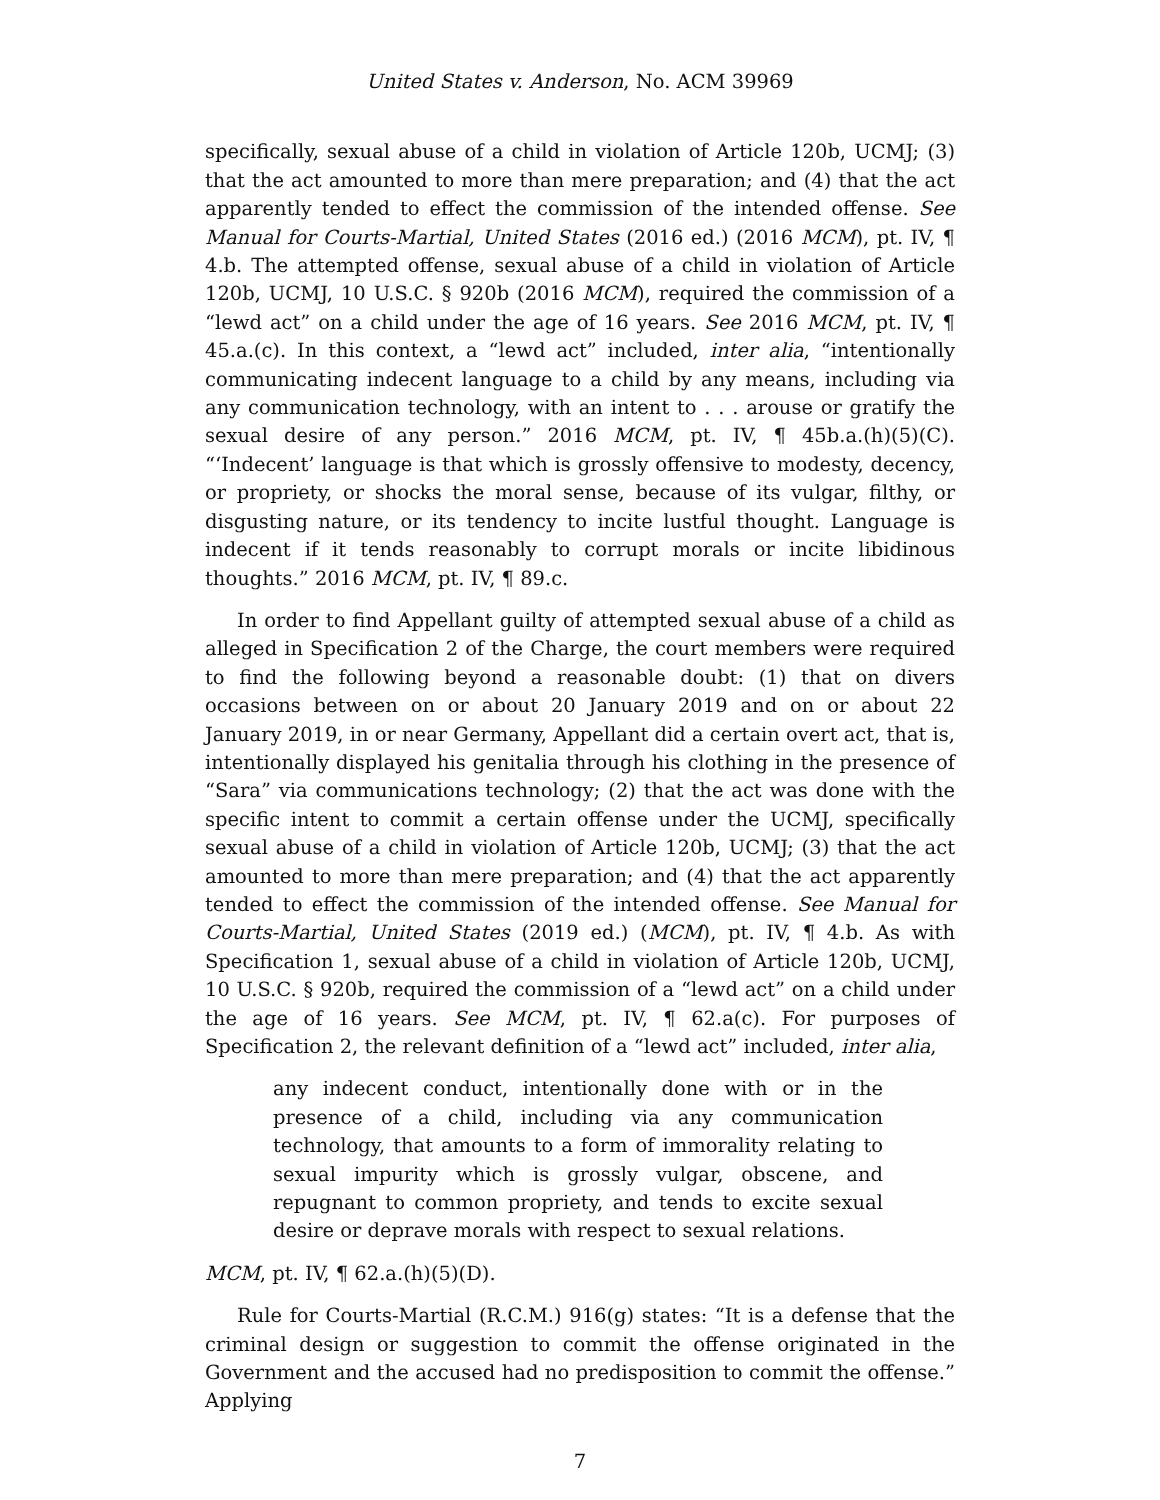United States v. Anderson, No. ACM 39969
specifically, sexual abuse of a child in violation of Article 120b, UCMJ; (3) that the act amounted to more than mere preparation; and (4) that the act apparently tended to effect the commission of the intended offense. See Manual for Courts-Martial, United States (2016 ed.) (2016 MCM), pt. IV, ¶ 4.b. The attempted offense, sexual abuse of a child in violation of Article 120b, UCMJ, 10 U.S.C. § 920b (2016 MCM), required the commission of a “lewd act” on a child under the age of 16 years. See 2016 MCM, pt. IV, ¶ 45.a.(c). In this context, a “lewd act” included, inter alia, “intentionally communicating indecent language to a child by any means, including via any communication technology, with an intent to . . . arouse or gratify the sexual desire of any person.” 2016 MCM, pt. IV, ¶ 45b.a.(h)(5)(C). “‘Indecent’ language is that which is grossly offensive to modesty, decency, or propriety, or shocks the moral sense, because of its vulgar, filthy, or disgusting nature, or its tendency to incite lustful thought. Language is indecent if it tends reasonably to corrupt morals or incite libidinous thoughts.” 2016 MCM, pt. IV, ¶ 89.c.
In order to find Appellant guilty of attempted sexual abuse of a child as alleged in Specification 2 of the Charge, the court members were required to find the following beyond a reasonable doubt: (1) that on divers occasions between on or about 20 January 2019 and on or about 22 January 2019, in or near Germany, Appellant did a certain overt act, that is, intentionally displayed his genitalia through his clothing in the presence of “Sara” via communications technology; (2) that the act was done with the specific intent to commit a certain offense under the UCMJ, specifically sexual abuse of a child in violation of Article 120b, UCMJ; (3) that the act amounted to more than mere preparation; and (4) that the act apparently tended to effect the commission of the intended offense. See Manual for Courts-Martial, United States (2019 ed.) (MCM), pt. IV, ¶ 4.b. As with Specification 1, sexual abuse of a child in violation of Article 120b, UCMJ, 10 U.S.C. § 920b, required the commission of a “lewd act” on a child under the age of 16 years. See MCM, pt. IV, ¶ 62.a(c). For purposes of Specification 2, the relevant definition of a “lewd act” included, inter alia,
any indecent conduct, intentionally done with or in the presence of a child, including via any communication technology, that amounts to a form of immorality relating to sexual impurity which is grossly vulgar, obscene, and repugnant to common propriety, and tends to excite sexual desire or deprave morals with respect to sexual relations.
MCM, pt. IV, ¶ 62.a.(h)(5)(D).
Rule for Courts-Martial (R.C.M.) 916(g) states: “It is a defense that the criminal design or suggestion to commit the offense originated in the Government and the accused had no predisposition to commit the offense.” Applying
7